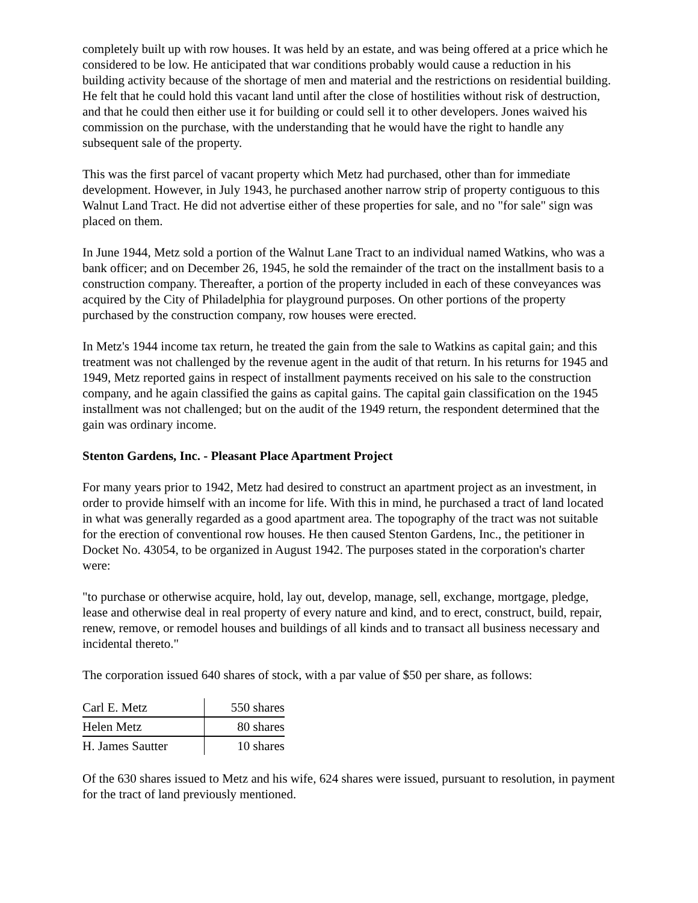completely built up with row houses. It was held by an estate, and was being offered at a price which he considered to be low. He anticipated that war conditions probably would cause a reduction in his building activity because of the shortage of men and material and the restrictions on residential building. He felt that he could hold this vacant land until after the close of hostilities without risk of destruction, and that he could then either use it for building or could sell it to other developers. Jones waived his commission on the purchase, with the understanding that he would have the right to handle any subsequent sale of the property.
This was the first parcel of vacant property which Metz had purchased, other than for immediate development. However, in July 1943, he purchased another narrow strip of property contiguous to this Walnut Land Tract. He did not advertise either of these properties for sale, and no "for sale" sign was placed on them.
In June 1944, Metz sold a portion of the Walnut Lane Tract to an individual named Watkins, who was a bank officer; and on December 26, 1945, he sold the remainder of the tract on the installment basis to a construction company. Thereafter, a portion of the property included in each of these conveyances was acquired by the City of Philadelphia for playground purposes. On other portions of the property purchased by the construction company, row houses were erected.
In Metz's 1944 income tax return, he treated the gain from the sale to Watkins as capital gain; and this treatment was not challenged by the revenue agent in the audit of that return. In his returns for 1945 and 1949, Metz reported gains in respect of installment payments received on his sale to the construction company, and he again classified the gains as capital gains. The capital gain classification on the 1945 installment was not challenged; but on the audit of the 1949 return, the respondent determined that the gain was ordinary income.
Stenton Gardens, Inc. - Pleasant Place Apartment Project
For many years prior to 1942, Metz had desired to construct an apartment project as an investment, in order to provide himself with an income for life. With this in mind, he purchased a tract of land located in what was generally regarded as a good apartment area. The topography of the tract was not suitable for the erection of conventional row houses. He then caused Stenton Gardens, Inc., the petitioner in Docket No. 43054, to be organized in August 1942. The purposes stated in the corporation's charter were:
"to purchase or otherwise acquire, hold, lay out, develop, manage, sell, exchange, mortgage, pledge, lease and otherwise deal in real property of every nature and kind, and to erect, construct, build, repair, renew, remove, or remodel houses and buildings of all kinds and to transact all business necessary and incidental thereto."
The corporation issued 640 shares of stock, with a par value of $50 per share, as follows:
| Carl E. Metz | 550 shares |
| Helen Metz | 80 shares |
| H. James Sautter | 10 shares |
Of the 630 shares issued to Metz and his wife, 624 shares were issued, pursuant to resolution, in payment for the tract of land previously mentioned.